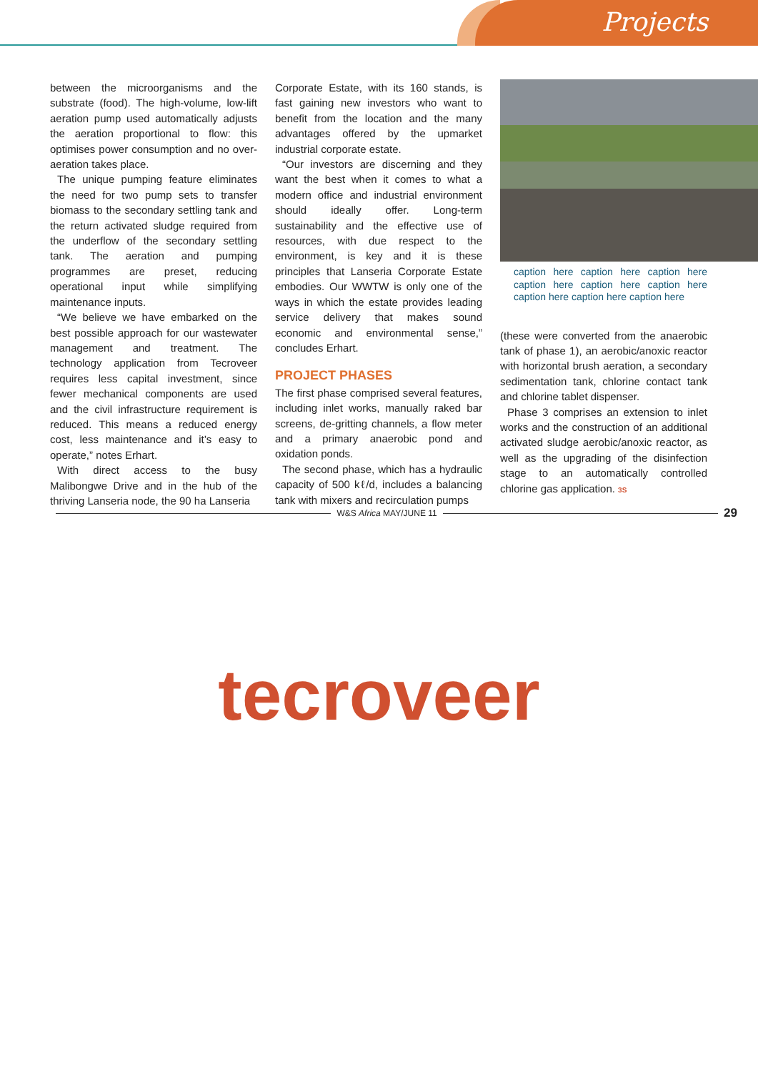Projects
between the microorganisms and the substrate (food). The high-volume, low-lift aeration pump used automatically adjusts the aeration proportional to flow: this optimises power consumption and no over-aeration takes place.
The unique pumping feature eliminates the need for two pump sets to transfer biomass to the secondary settling tank and the return activated sludge required from the underflow of the secondary settling tank. The aeration and pumping programmes are preset, reducing operational input while simplifying maintenance inputs.
“We believe we have embarked on the best possible approach for our wastewater management and treatment. The technology application from Tecroveer requires less capital investment, since fewer mechanical components are used and the civil infrastructure requirement is reduced. This means a reduced energy cost, less maintenance and it’s easy to operate,” notes Erhart.
With direct access to the busy Malibongwe Drive and in the hub of the thriving Lanseria node, the 90 ha Lanseria
Corporate Estate, with its 160 stands, is fast gaining new investors who want to benefit from the location and the many advantages offered by the upmarket industrial corporate estate.
“Our investors are discerning and they want the best when it comes to what a modern office and industrial environment should ideally offer. Long-term sustainability and the effective use of resources, with due respect to the environment, is key and it is these principles that Lanseria Corporate Estate embodies. Our WWTW is only one of the ways in which the estate provides leading service delivery that makes sound economic and environmental sense,” concludes Erhart.
PROJECT PHASES
The first phase comprised several features, including inlet works, manually raked bar screens, de-gritting channels, a flow meter and a primary anaerobic pond and oxidation ponds.
The second phase, which has a hydraulic capacity of 500 kℓ/d, includes a balancing tank with mixers and recirculation pumps
caption here caption here caption here caption here caption here caption here caption here caption here caption here
(these were converted from the anaerobic tank of phase 1), an aerobic/anoxic reactor with horizontal brush aeration, a secondary sedimentation tank, chlorine contact tank and chlorine tablet dispenser.
Phase 3 comprises an extension to inlet works and the construction of an additional activated sludge aerobic/anoxic reactor, as well as the upgrading of the disinfection stage to an automatically controlled chlorine gas application. 3S
W&S Africa MAY/JUNE 11
29
tecroveer